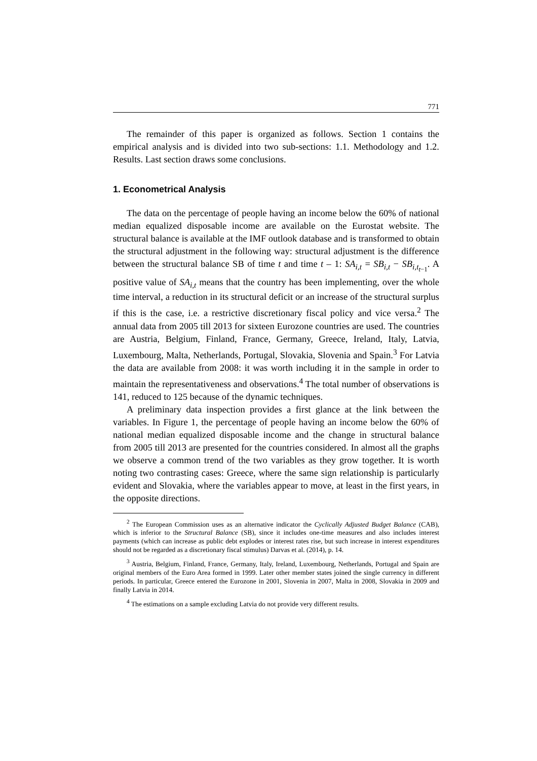771
The remainder of this paper is organized as follows. Section 1 contains the empirical analysis and is divided into two sub-sections: 1.1. Methodology and 1.2. Results. Last section draws some conclusions.
1. Econometrical Analysis
The data on the percentage of people having an income below the 60% of national median equalized disposable income are available on the Eurostat website. The structural balance is available at the IMF outlook database and is transformed to obtain the structural adjustment in the following way: structural adjustment is the difference between the structural balance SB of time t and time t – 1: SA<sub>i,t</sub> = SB<sub>i,t</sub> − SB<sub>i,t<sub>t−1</sub></sub>. A positive value of SA<sub>i,t</sub> means that the country has been implementing, over the whole time interval, a reduction in its structural deficit or an increase of the structural surplus if this is the case, i.e. a restrictive discretionary fiscal policy and vice versa.<sup>2</sup> The annual data from 2005 till 2013 for sixteen Eurozone countries are used. The countries are Austria, Belgium, Finland, France, Germany, Greece, Ireland, Italy, Latvia, Luxembourg, Malta, Netherlands, Portugal, Slovakia, Slovenia and Spain.<sup>3</sup> For Latvia the data are available from 2008: it was worth including it in the sample in order to maintain the representativeness and observations.<sup>4</sup> The total number of observations is 141, reduced to 125 because of the dynamic techniques.
A preliminary data inspection provides a first glance at the link between the variables. In Figure 1, the percentage of people having an income below the 60% of national median equalized disposable income and the change in structural balance from 2005 till 2013 are presented for the countries considered. In almost all the graphs we observe a common trend of the two variables as they grow together. It is worth noting two contrasting cases: Greece, where the same sign relationship is particularly evident and Slovakia, where the variables appear to move, at least in the first years, in the opposite directions.
<sup>2</sup> The European Commission uses as an alternative indicator the Cyclically Adjusted Budget Balance (CAB), which is inferior to the Structural Balance (SB), since it includes one-time measures and also includes interest payments (which can increase as public debt explodes or interest rates rise, but such increase in interest expenditures should not be regarded as a discretionary fiscal stimulus) Darvas et al. (2014), p. 14.
<sup>3</sup> Austria, Belgium, Finland, France, Germany, Italy, Ireland, Luxembourg, Netherlands, Portugal and Spain are original members of the Euro Area formed in 1999. Later other member states joined the single currency in different periods. In particular, Greece entered the Eurozone in 2001, Slovenia in 2007, Malta in 2008, Slovakia in 2009 and finally Latvia in 2014.
<sup>4</sup> The estimations on a sample excluding Latvia do not provide very different results.